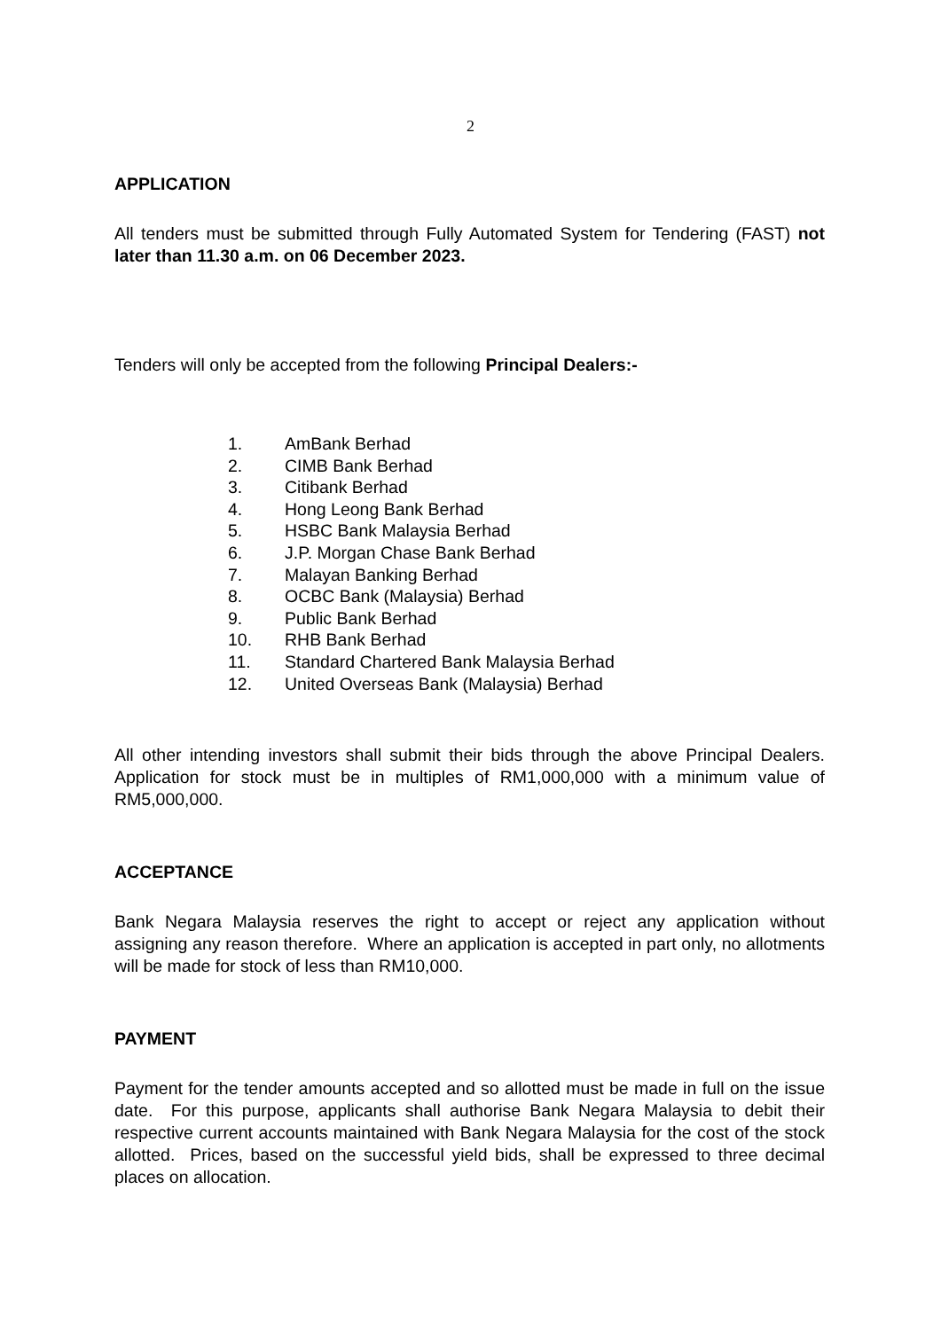2
APPLICATION
All tenders must be submitted through Fully Automated System for Tendering (FAST) not later than 11.30 a.m. on 06 December 2023.
Tenders will only be accepted from the following Principal Dealers:-
1. AmBank Berhad
2. CIMB Bank Berhad
3. Citibank Berhad
4. Hong Leong Bank Berhad
5. HSBC Bank Malaysia Berhad
6. J.P. Morgan Chase Bank Berhad
7. Malayan Banking Berhad
8. OCBC Bank (Malaysia) Berhad
9. Public Bank Berhad
10. RHB Bank Berhad
11. Standard Chartered Bank Malaysia Berhad
12. United Overseas Bank (Malaysia) Berhad
All other intending investors shall submit their bids through the above Principal Dealers. Application for stock must be in multiples of RM1,000,000 with a minimum value of RM5,000,000.
ACCEPTANCE
Bank Negara Malaysia reserves the right to accept or reject any application without assigning any reason therefore. Where an application is accepted in part only, no allotments will be made for stock of less than RM10,000.
PAYMENT
Payment for the tender amounts accepted and so allotted must be made in full on the issue date. For this purpose, applicants shall authorise Bank Negara Malaysia to debit their respective current accounts maintained with Bank Negara Malaysia for the cost of the stock allotted. Prices, based on the successful yield bids, shall be expressed to three decimal places on allocation.